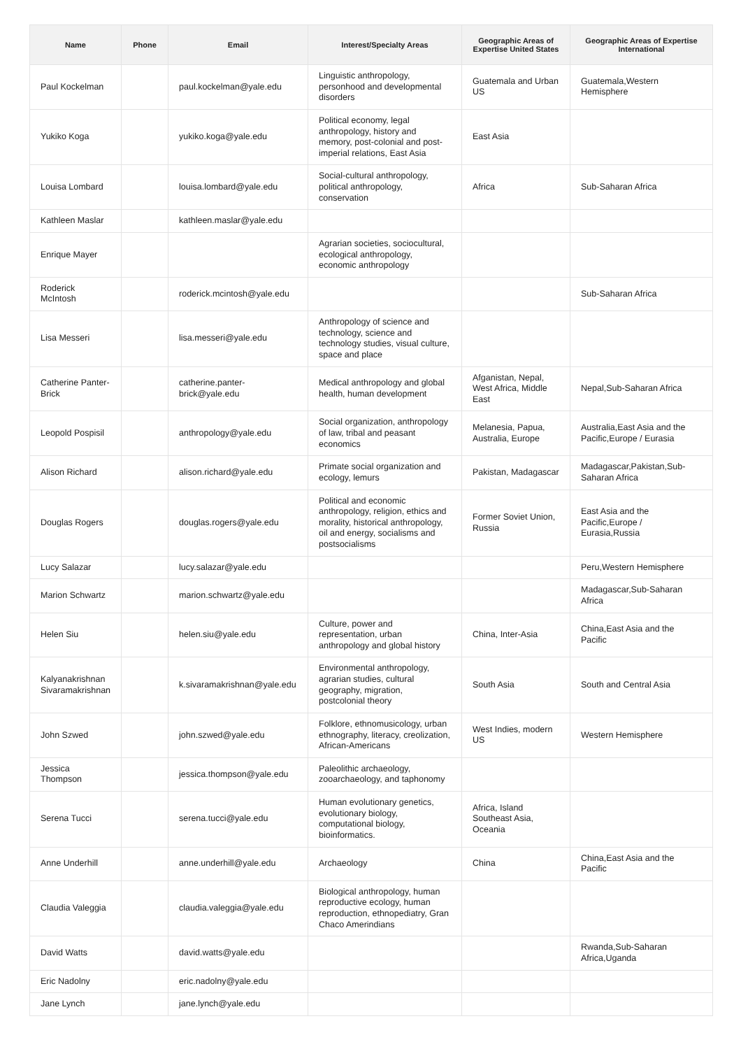| Name | Phone | Email | Interest/Specialty Areas | Geographic Areas of Expertise United States | Geographic Areas of Expertise International |
| --- | --- | --- | --- | --- | --- |
| Paul Kockelman | | paul.kockelman@yale.edu | Linguistic anthropology, personhood and developmental disorders | Guatemala and Urban US | Guatemala,Western Hemisphere |
| Yukiko Koga | | yukiko.koga@yale.edu | Political economy, legal anthropology, history and memory, post-colonial and post-imperial relations, East Asia | East Asia | |
| Louisa Lombard | | louisa.lombard@yale.edu | Social-cultural anthropology, political anthropology, conservation | Africa | Sub-Saharan Africa |
| Kathleen Maslar | | kathleen.maslar@yale.edu | | | |
| Enrique Mayer | | | Agrarian societies, sociocultural, ecological anthropology, economic anthropology | | |
| Roderick McIntosh | | roderick.mcintosh@yale.edu | | | Sub-Saharan Africa |
| Lisa Messeri | | lisa.messeri@yale.edu | Anthropology of science and technology, science and technology studies, visual culture, space and place | | |
| Catherine Panter-Brick | | catherine.panter-brick@yale.edu | Medical anthropology and global health, human development | Afganistan, Nepal, West Africa, Middle East | Nepal,Sub-Saharan Africa |
| Leopold Pospisil | | anthropology@yale.edu | Social organization, anthropology of law, tribal and peasant economics | Melanesia, Papua, Australia, Europe | Australia,East Asia and the Pacific,Europe / Eurasia |
| Alison Richard | | alison.richard@yale.edu | Primate social organization and ecology, lemurs | Pakistan, Madagascar | Madagascar,Pakistan,Sub-Saharan Africa |
| Douglas Rogers | | douglas.rogers@yale.edu | Political and economic anthropology, religion, ethics and morality, historical anthropology, oil and energy, socialisms and postsocialisms | Former Soviet Union, Russia | East Asia and the Pacific,Europe / Eurasia,Russia |
| Lucy Salazar | | lucy.salazar@yale.edu | | | Peru,Western Hemisphere |
| Marion Schwartz | | marion.schwartz@yale.edu | | | Madagascar,Sub-Saharan Africa |
| Helen Siu | | helen.siu@yale.edu | Culture, power and representation, urban anthropology and global history | China, Inter-Asia | China,East Asia and the Pacific |
| Kalyanakrishnan Sivaramakrishnan | | k.sivaramakrishnan@yale.edu | Environmental anthropology, agrarian studies, cultural geography, migration, postcolonial theory | South Asia | South and Central Asia |
| John Szwed | | john.szwed@yale.edu | Folklore, ethnomusicology, urban ethnography, literacy, creolization, African-Americans | West Indies, modern US | Western Hemisphere |
| Jessica Thompson | | jessica.thompson@yale.edu | Paleolithic archaeology, zooarchaeology, and taphonomy | | |
| Serena Tucci | | serena.tucci@yale.edu | Human evolutionary genetics, evolutionary biology, computational biology, bioinformatics. | Africa, Island Southeast Asia, Oceania | |
| Anne Underhill | | anne.underhill@yale.edu | Archaeology | China | China,East Asia and the Pacific |
| Claudia Valeggia | | claudia.valeggia@yale.edu | Biological anthropology, human reproductive ecology, human reproduction, ethnopediatry, Gran Chaco Amerindians | | |
| David Watts | | david.watts@yale.edu | | | Rwanda,Sub-Saharan Africa,Uganda |
| Eric Nadolny | | eric.nadolny@yale.edu | | | |
| Jane Lynch | | jane.lynch@yale.edu | | | |